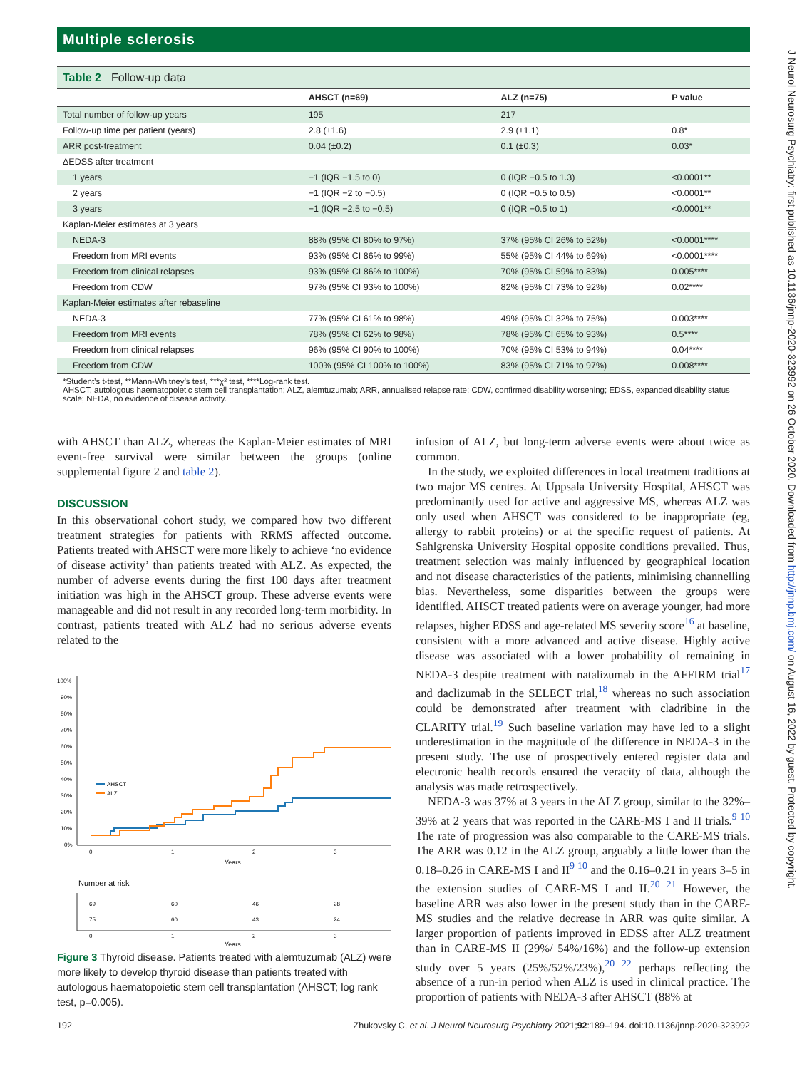Multiple sclerosis
Table 2 Follow-up data
| | AHSCT (n=69) | ALZ (n=75) | P value |
| --- | --- | --- | --- |
| Total number of follow-up years | 195 | 217 | |
| Follow-up time per patient (years) | 2.8 (±1.6) | 2.9 (±1.1) | 0.8* |
| ARR post-treatment | 0.04 (±0.2) | 0.1 (±0.3) | 0.03* |
| ΔEDSS after treatment | | | |
| 1 years | −1 (IQR −1.5 to 0) | 0 (IQR −0.5 to 1.3) | <0.0001** |
| 2 years | −1 (IQR −2 to −0.5) | 0 (IQR −0.5 to 0.5) | <0.0001** |
| 3 years | −1 (IQR −2.5 to −0.5) | 0 (IQR −0.5 to 1) | <0.0001** |
| Kaplan-Meier estimates at 3 years | | | |
| NEDA-3 | 88% (95% CI 80% to 97%) | 37% (95% CI 26% to 52%) | <0.0001**** |
| Freedom from MRI events | 93% (95% CI 86% to 99%) | 55% (95% CI 44% to 69%) | <0.0001**** |
| Freedom from clinical relapses | 93% (95% CI 86% to 100%) | 70% (95% CI 59% to 83%) | 0.005**** |
| Freedom from CDW | 97% (95% CI 93% to 100%) | 82% (95% CI 73% to 92%) | 0.02**** |
| Kaplan-Meier estimates after rebaseline | | | |
| NEDA-3 | 77% (95% CI 61% to 98%) | 49% (95% CI 32% to 75%) | 0.003**** |
| Freedom from MRI events | 78% (95% CI 62% to 98%) | 78% (95% CI 65% to 93%) | 0.5**** |
| Freedom from clinical relapses | 96% (95% CI 90% to 100%) | 70% (95% CI 53% to 94%) | 0.04**** |
| Freedom from CDW | 100% (95% CI 100% to 100%) | 83% (95% CI 71% to 97%) | 0.008**** |
*Student’s t-test, **Mann-Whitney’s test, ***χ² test, ****Log-rank test.
AHSCT, autologous haematopoietic stem cell transplantation; ALZ, alemtuzumab; ARR, annualised relapse rate; CDW, confirmed disability worsening; EDSS, expanded disability status scale; NEDA, no evidence of disease activity.
with AHSCT than ALZ, whereas the Kaplan-Meier estimates of MRI event-free survival were similar between the groups (online supplemental figure 2 and table 2).
DISCUSSION
In this observational cohort study, we compared how two different treatment strategies for patients with RRMS affected outcome. Patients treated with AHSCT were more likely to achieve ‘no evidence of disease activity’ than patients treated with ALZ. As expected, the number of adverse events during the first 100 days after treatment initiation was high in the AHSCT group. These adverse events were manageable and did not result in any recorded long-term morbidity. In contrast, patients treated with ALZ had no serious adverse events related to the
100%
90%
80%
70%
60%
50%
40%
30%
20%
10%
0%
0
1
2
3
Years
AHSCT
ALZ
Number at risk
69
60
46
28
75
60
43
24
0
1
2
3
Years
Figure 3 Thyroid disease. Patients treated with alemtuzumab (ALZ) were more likely to develop thyroid disease than patients treated with autologous haematopoietic stem cell transplantation (AHSCT; log rank test, p=0.005).
infusion of ALZ, but long-term adverse events were about twice as common.
In the study, we exploited differences in local treatment traditions at two major MS centres. At Uppsala University Hospital, AHSCT was predominantly used for active and aggressive MS, whereas ALZ was only used when AHSCT was considered to be inappropriate (eg, allergy to rabbit proteins) or at the specific request of patients. At Sahlgrenska University Hospital opposite conditions prevailed. Thus, treatment selection was mainly influenced by geographical location and not disease characteristics of the patients, minimising channelling bias. Nevertheless, some disparities between the groups were identified. AHSCT treated patients were on average younger, had more relapses, higher EDSS and age-related MS severity score<sup>16</sup> at baseline, consistent with a more advanced and active disease. Highly active disease was associated with a lower probability of remaining in NEDA-3 despite treatment with natalizumab in the AFFIRM trial<sup>17</sup> and daclizumab in the SELECT trial,<sup>18</sup> whereas no such association could be demonstrated after treatment with cladribine in the CLARITY trial.<sup>19</sup> Such baseline variation may have led to a slight underestimation in the magnitude of the difference in NEDA-3 in the present study. The use of prospectively entered register data and electronic health records ensured the veracity of data, although the analysis was made retrospectively.
NEDA-3 was 37% at 3 years in the ALZ group, similar to the 32%–39% at 2 years that was reported in the CARE-MS I and II trials.<sup>9 10</sup> The rate of progression was also comparable to the CARE-MS trials. The ARR was 0.12 in the ALZ group, arguably a little lower than the 0.18–0.26 in CARE-MS I and II<sup>9 10</sup> and the 0.16–0.21 in years 3–5 in the extension studies of CARE-MS I and II.<sup>20 21</sup> However, the baseline ARR was also lower in the present study than in the CARE-MS studies and the relative decrease in ARR was quite similar. A larger proportion of patients improved in EDSS after ALZ treatment than in CARE-MS II (29%/ 54%/16%) and the follow-up extension study over 5 years (25%/52%/23%),<sup>20 22</sup> perhaps reflecting the absence of a run-in period when ALZ is used in clinical practice. The proportion of patients with NEDA-3 after AHSCT (88% at
192 Zhukovsky C, et al. J Neurol Neurosurg Psychiatry 2021;92:189–194. doi:10.1136/jnnp-2020-323992
J Neurol Neurosurg Psychiatry: first published as 10.1136/jnnp-2020-323992 on 26 October 2020. Downloaded from http://jnnp.bmj.com/ on August 16, 2022 by guest. Protected by copyright.